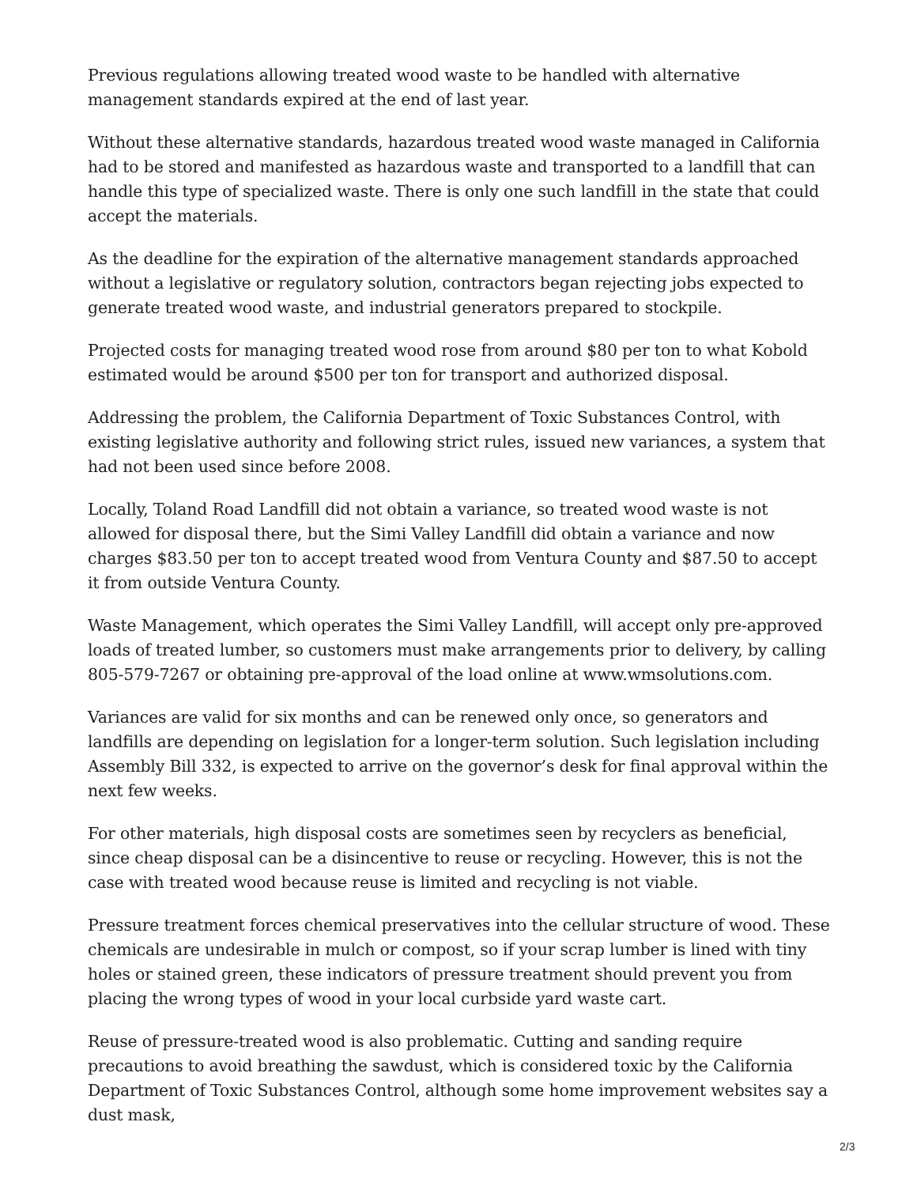Previous regulations allowing treated wood waste to be handled with alternative management standards expired at the end of last year.
Without these alternative standards, hazardous treated wood waste managed in California had to be stored and manifested as hazardous waste and transported to a landfill that can handle this type of specialized waste. There is only one such landfill in the state that could accept the materials.
As the deadline for the expiration of the alternative management standards approached without a legislative or regulatory solution, contractors began rejecting jobs expected to generate treated wood waste, and industrial generators prepared to stockpile.
Projected costs for managing treated wood rose from around $80 per ton to what Kobold estimated would be around $500 per ton for transport and authorized disposal.
Addressing the problem, the California Department of Toxic Substances Control, with existing legislative authority and following strict rules, issued new variances, a system that had not been used since before 2008.
Locally, Toland Road Landfill did not obtain a variance, so treated wood waste is not allowed for disposal there, but the Simi Valley Landfill did obtain a variance and now charges $83.50 per ton to accept treated wood from Ventura County and $87.50 to accept it from outside Ventura County.
Waste Management, which operates the Simi Valley Landfill, will accept only pre-approved loads of treated lumber, so customers must make arrangements prior to delivery, by calling 805-579-7267 or obtaining pre-approval of the load online at www.wmsolutions.com.
Variances are valid for six months and can be renewed only once, so generators and landfills are depending on legislation for a longer-term solution. Such legislation including Assembly Bill 332, is expected to arrive on the governor’s desk for final approval within the next few weeks.
For other materials, high disposal costs are sometimes seen by recyclers as beneficial, since cheap disposal can be a disincentive to reuse or recycling. However, this is not the case with treated wood because reuse is limited and recycling is not viable.
Pressure treatment forces chemical preservatives into the cellular structure of wood. These chemicals are undesirable in mulch or compost, so if your scrap lumber is lined with tiny holes or stained green, these indicators of pressure treatment should prevent you from placing the wrong types of wood in your local curbside yard waste cart.
Reuse of pressure-treated wood is also problematic. Cutting and sanding require precautions to avoid breathing the sawdust, which is considered toxic by the California Department of Toxic Substances Control, although some home improvement websites say a dust mask,
2/3